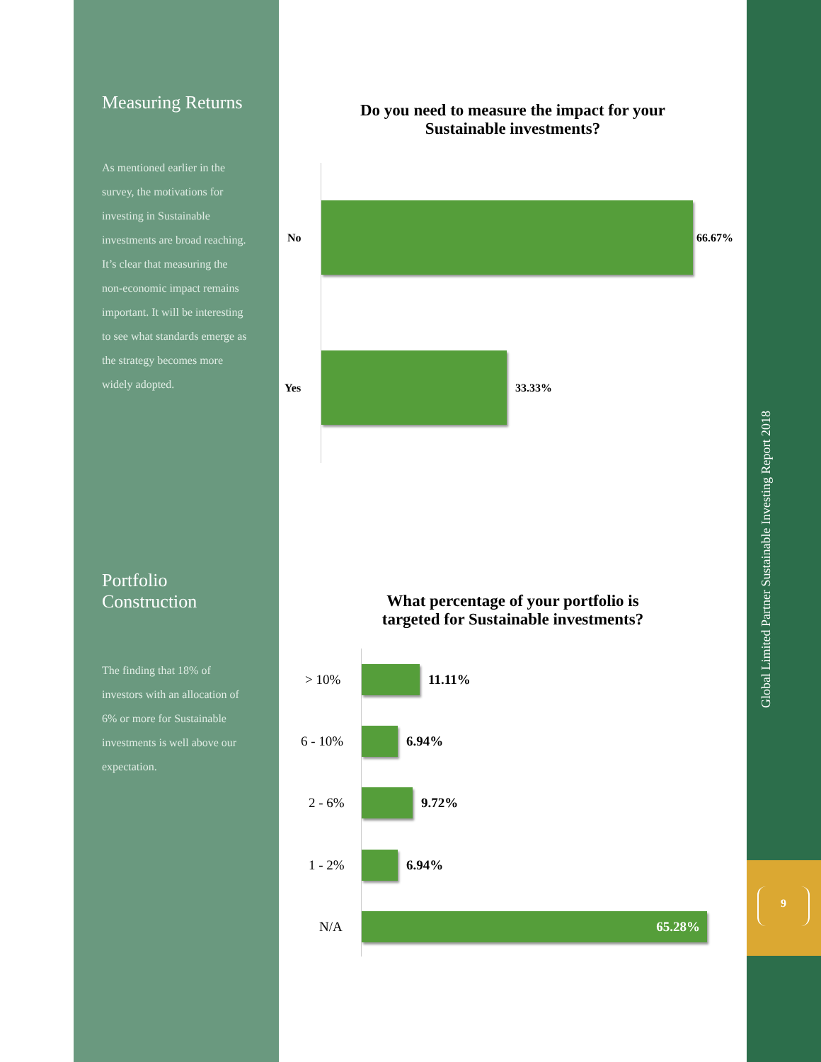Measuring Returns
As mentioned earlier in the survey, the motivations for investing in Sustainable investments are broad reaching. It’s clear that measuring the non-economic impact remains important. It will be interesting to see what standards emerge as the strategy becomes more widely adopted.
Portfolio Construction
The finding that 18% of investors with an allocation of 6% or more for Sustainable investments is well above our expectation.
Do you need to measure the impact for your
Sustainable investments?
No 66.67%
Yes 33.33%
What percentage of your portfolio is
targeted for Sustainable investments?
> 10% 11.11%
6 - 10% 6.94%
2 - 6% 9.72%
1 - 2% 6.94%
N/A
65.28%
Global Limited Partner Sustainable Investing Report 2018
9